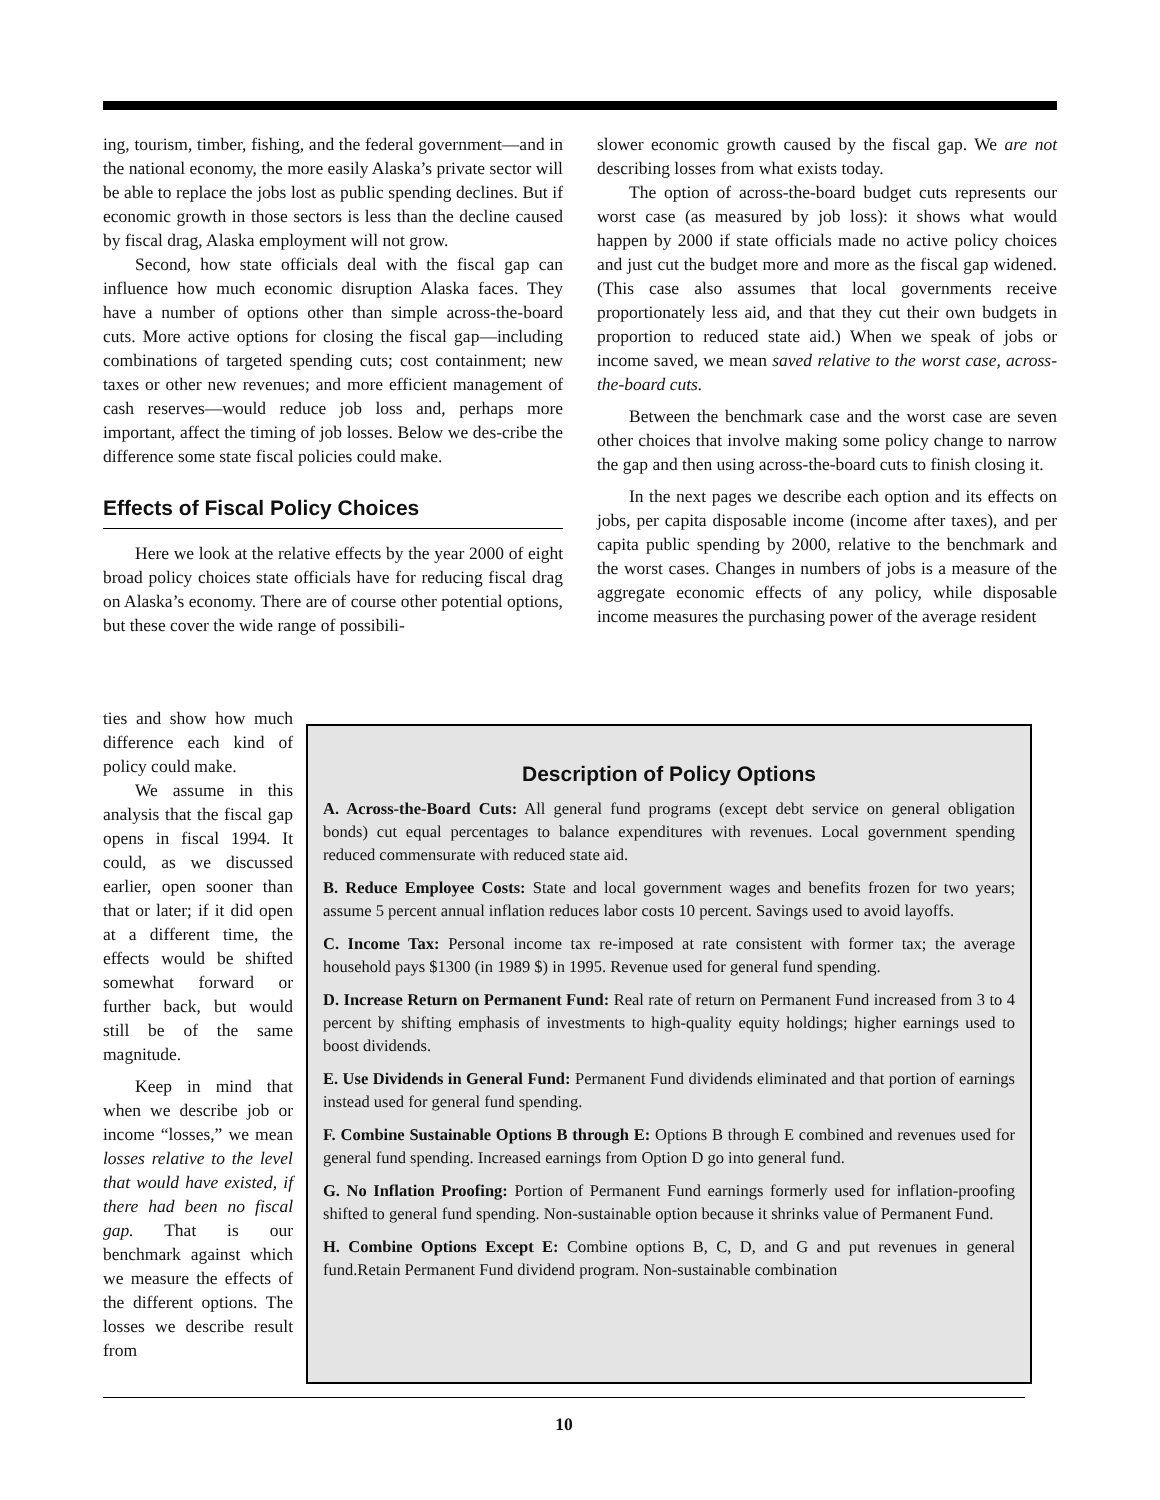ing, tourism, timber, fishing, and the federal government—and in the national economy, the more easily Alaska’s private sector will be able to replace the jobs lost as public spending declines. But if economic growth in those sectors is less than the decline caused by fiscal drag, Alaska employment will not grow.
Second, how state officials deal with the fiscal gap can influence how much economic disruption Alaska faces. They have a number of options other than simple across-the-board cuts. More active options for closing the fiscal gap—including combinations of targeted spending cuts; cost containment; new taxes or other new revenues; and more efficient management of cash reserves—would reduce job loss and, perhaps more important, affect the timing of job losses. Below we des-cribe the difference some state fiscal policies could make.
Effects of Fiscal Policy Choices
Here we look at the relative effects by the year 2000 of eight broad policy choices state officials have for reducing fiscal drag on Alaska’s economy. There are of course other potential options, but these cover the wide range of possibili-
slower economic growth caused by the fiscal gap. We are not describing losses from what exists today.
The option of across-the-board budget cuts represents our worst case (as measured by job loss): it shows what would happen by 2000 if state officials made no active policy choices and just cut the budget more and more as the fiscal gap widened. (This case also assumes that local governments receive proportionately less aid, and that they cut their own budgets in proportion to reduced state aid.) When we speak of jobs or income saved, we mean saved relative to the worst case, across-the-board cuts.
Between the benchmark case and the worst case are seven other choices that involve making some policy change to narrow the gap and then using across-the-board cuts to finish closing it.
In the next pages we describe each option and its effects on jobs, per capita disposable income (income after taxes), and per capita public spending by 2000, relative to the benchmark and the worst cases. Changes in numbers of jobs is a measure of the aggregate economic effects of any policy, while disposable income measures the purchasing power of the average resident
ties and show how much difference each kind of policy could make.
We assume in this analysis that the fiscal gap opens in fiscal 1994. It could, as we discussed earlier, open sooner than that or later; if it did open at a different time, the effects would be shifted somewhat forward or further back, but would still be of the same magnitude.
Keep in mind that when we describe job or income “losses,” we mean losses relative to the level that would have existed, if there had been no fiscal gap. That is our benchmark against which we measure the effects of the different options. The losses we describe result from
Description of Policy Options
A. Across-the-Board Cuts: All general fund programs (except debt service on general obligation bonds) cut equal percentages to balance expenditures with revenues. Local government spending reduced commensurate with reduced state aid.
B. Reduce Employee Costs: State and local government wages and benefits frozen for two years; assume 5 percent annual inflation reduces labor costs 10 percent. Savings used to avoid layoffs.
C. Income Tax: Personal income tax re-imposed at rate consistent with former tax; the average household pays $1300 (in 1989 $) in 1995. Revenue used for general fund spending.
D. Increase Return on Permanent Fund: Real rate of return on Permanent Fund increased from 3 to 4 percent by shifting emphasis of investments to high-quality equity holdings; higher earnings used to boost dividends.
E. Use Dividends in General Fund: Permanent Fund dividends eliminated and that portion of earnings instead used for general fund spending.
F. Combine Sustainable Options B through E: Options B through E combined and revenues used for general fund spending. Increased earnings from Option D go into general fund.
G. No Inflation Proofing: Portion of Permanent Fund earnings formerly used for inflation-proofing shifted to general fund spending. Non-sustainable option because it shrinks value of Permanent Fund.
H. Combine Options Except E: Combine options B, C, D, and G and put revenues in general fund.Retain Permanent Fund dividend program. Non-sustainable combination
10